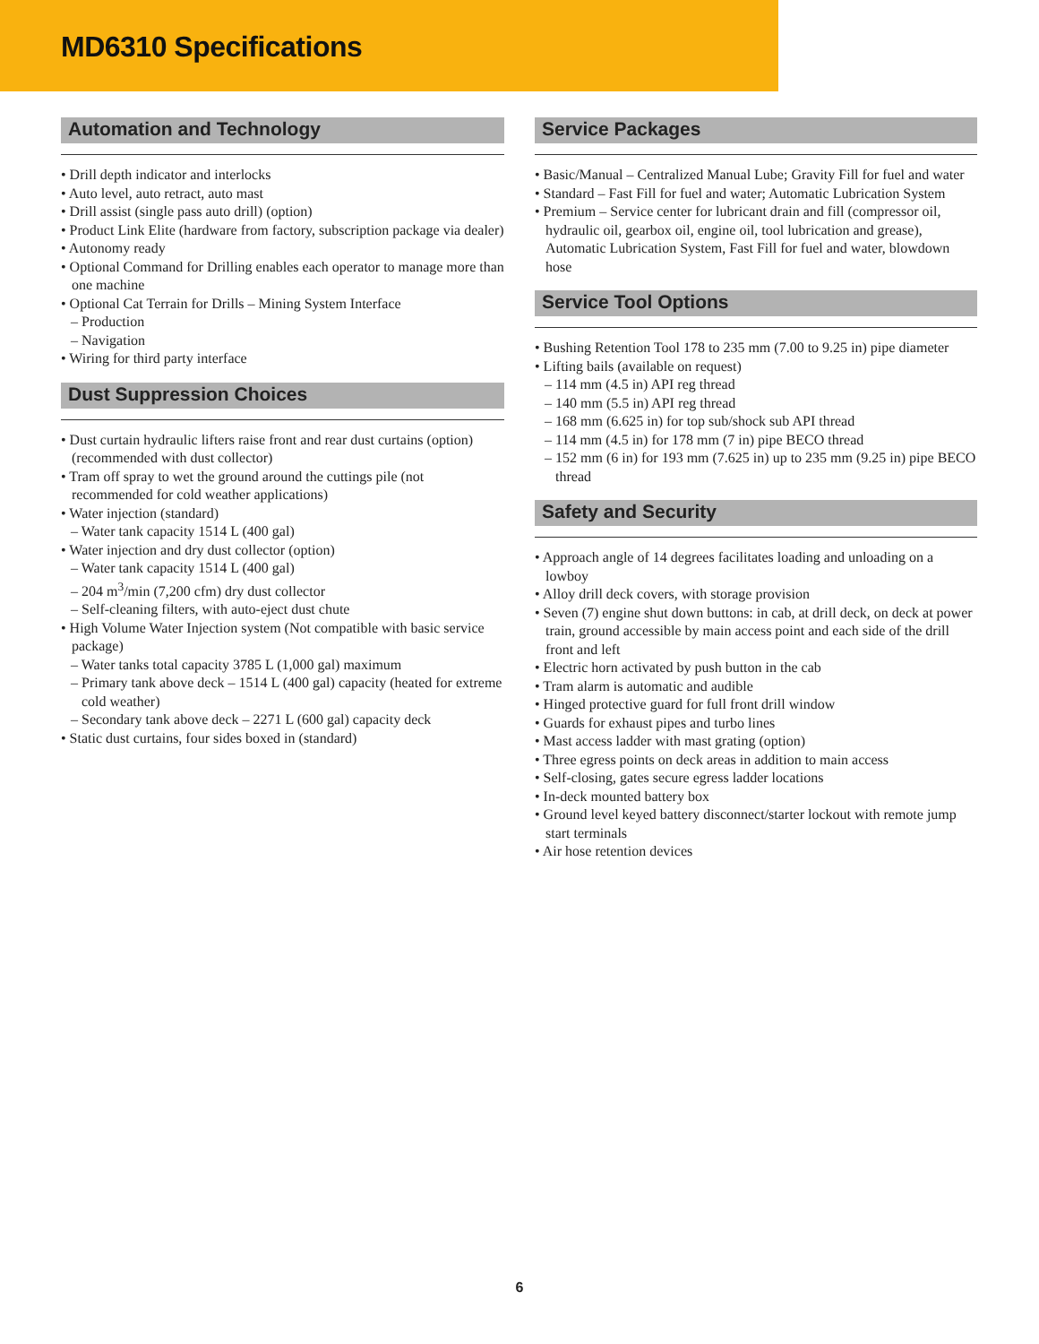MD6310 Specifications
Automation and Technology
• Drill depth indicator and interlocks
• Auto level, auto retract, auto mast
• Drill assist (single pass auto drill) (option)
• Product Link Elite (hardware from factory, subscription package via dealer)
• Autonomy ready
• Optional Command for Drilling enables each operator to manage more than one machine
• Optional Cat Terrain for Drills – Mining System Interface
– Production
– Navigation
• Wiring for third party interface
Dust Suppression Choices
• Dust curtain hydraulic lifters raise front and rear dust curtains (option) (recommended with dust collector)
• Tram off spray to wet the ground around the cuttings pile (not recommended for cold weather applications)
• Water injection (standard)
– Water tank capacity 1514 L (400 gal)
• Water injection and dry dust collector (option)
– Water tank capacity 1514 L (400 gal)
– 204 m<sup>3</sup>/min (7,200 cfm) dry dust collector
– Self-cleaning filters, with auto-eject dust chute
• High Volume Water Injection system (Not compatible with basic service package)
– Water tanks total capacity 3785 L (1,000 gal) maximum
– Primary tank above deck – 1514 L (400 gal) capacity (heated for extreme cold weather)
– Secondary tank above deck – 2271 L (600 gal) capacity deck
• Static dust curtains, four sides boxed in (standard)
Service Packages
• Basic/Manual – Centralized Manual Lube; Gravity Fill for fuel and water
• Standard – Fast Fill for fuel and water; Automatic Lubrication System
• Premium – Service center for lubricant drain and fill (compressor oil, hydraulic oil, gearbox oil, engine oil, tool lubrication and grease), Automatic Lubrication System, Fast Fill for fuel and water, blowdown hose
Service Tool Options
• Bushing Retention Tool 178 to 235 mm (7.00 to 9.25 in) pipe diameter
• Lifting bails (available on request)
– 114 mm (4.5 in) API reg thread
– 140 mm (5.5 in) API reg thread
– 168 mm (6.625 in) for top sub/shock sub API thread
– 114 mm (4.5 in) for 178 mm (7 in) pipe BECO thread
– 152 mm (6 in) for 193 mm (7.625 in) up to 235 mm (9.25 in) pipe BECO thread
Safety and Security
• Approach angle of 14 degrees facilitates loading and unloading on a lowboy
• Alloy drill deck covers, with storage provision
• Seven (7) engine shut down buttons: in cab, at drill deck, on deck at power train, ground accessible by main access point and each side of the drill front and left
• Electric horn activated by push button in the cab
• Tram alarm is automatic and audible
• Hinged protective guard for full front drill window
• Guards for exhaust pipes and turbo lines
• Mast access ladder with mast grating (option)
• Three egress points on deck areas in addition to main access
• Self-closing, gates secure egress ladder locations
• In-deck mounted battery box
• Ground level keyed battery disconnect/starter lockout with remote jump start terminals
• Air hose retention devices
6